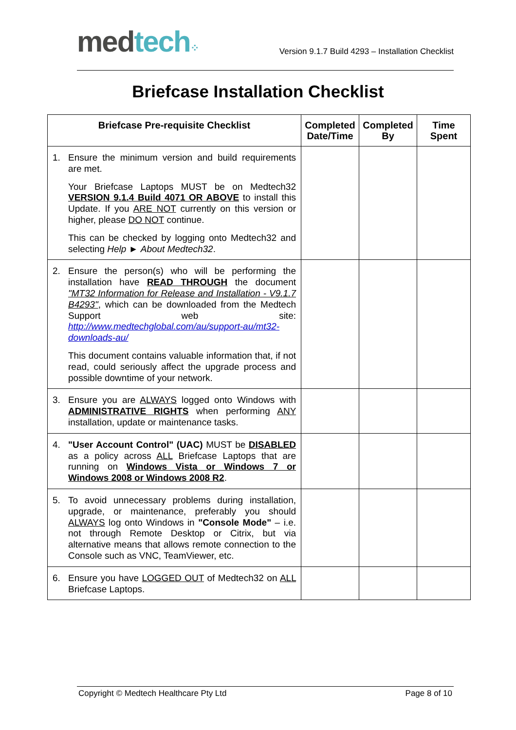med tech⁘
Version 9.1.7 Build 4293 – Installation Checklist
Briefcase Installation Checklist
| Briefcase Pre-requisite Checklist | Completed Date/Time | Completed By | Time Spent |
| --- | --- | --- | --- |
| 1. Ensure the minimum version and build requirements are met. Your Briefcase Laptops MUST be on Medtech32 VERSION 9.1.4 Build 4071 OR ABOVE to install this Update. If you ARE NOT currently on this version or higher, please DO NOT continue. This can be checked by logging onto Medtech32 and selecting Help ► About Medtech32 . | | | |
| 2. Ensure the person(s) who will be performing the installation have READ THROUGH the document "MT32 Information for Release and Installation - V9.1.7 B4293" , which can be downloaded from the Medtech Support web site: http://www.medtechglobal.com/au/support-au/mt32-downloads-au/ This document contains valuable information that, if not read, could seriously affect the upgrade process and possible downtime of your network. | | | |
| 3. Ensure you are ALWAYS logged onto Windows with ADMINISTRATIVE RIGHTS when performing ANY installation, update or maintenance tasks. | | | |
| 4. "User Account Control" (UAC) MUST be DISABLED as a policy across ALL Briefcase Laptops that are running on Windows Vista or Windows 7 or Windows 2008 or Windows 2008 R2 . | | | |
| 5. To avoid unnecessary problems during installation, upgrade, or maintenance, preferably you should ALWAYS log onto Windows in "Console Mode" – i.e. not through Remote Desktop or Citrix, but via alternative means that allows remote connection to the Console such as VNC, TeamViewer, etc. | | | |
| 6. Ensure you have LOGGED OUT of Medtech32 on ALL Briefcase Laptops. | | | |
Copyright © Medtech Healthcare Pty Ltd Page 8 of 10